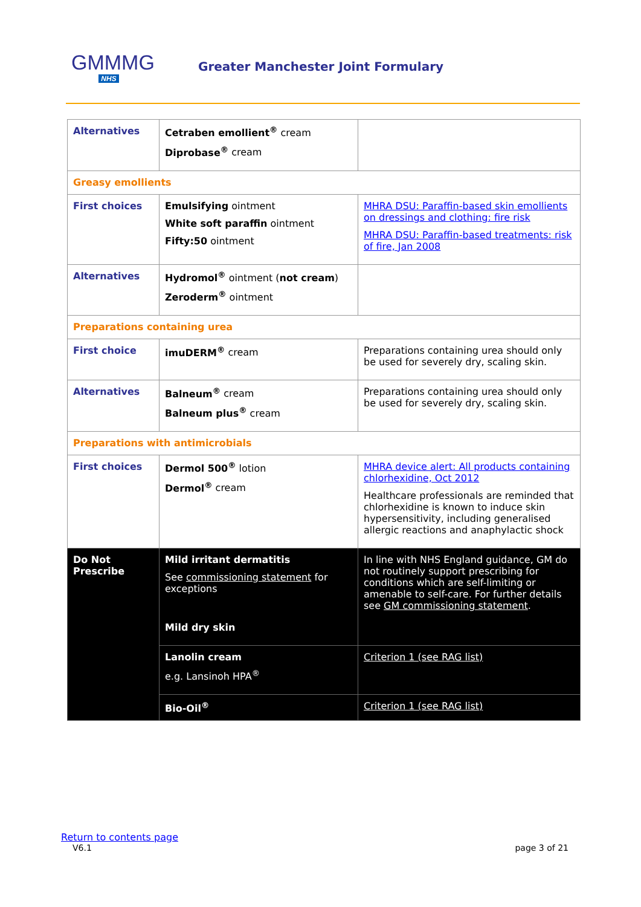GMMMG
NHS
Greater Manchester Joint Formulary
| Alternatives | Cetraben emollient<sup>®</sup> cream Diprobase<sup>®</sup> cream | |
| Greasy emollients | | |
| First choices | Emulsifying ointment White soft paraffin ointment Fifty:50 ointment | MHRA DSU: Paraffin-based skin emollients on dressings and clothing: fire risk MHRA DSU: Paraffin-based treatments: risk of fire, Jan 2008 |
| Alternatives | Hydromol<sup>®</sup> ointment ( not cream ) Zeroderm<sup>®</sup> ointment | |
| Preparations containing urea | | |
| First choice | imuDERM<sup>®</sup> cream | Preparations containing urea should only be used for severely dry, scaling skin. |
| Alternatives | Balneum<sup>®</sup> cream Balneum plus<sup>®</sup> cream | Preparations containing urea should only be used for severely dry, scaling skin. |
| Preparations with antimicrobials | | |
| First choices | Dermol 500<sup>®</sup> lotion Dermol<sup>®</sup> cream | MHRA device alert: All products containing chlorhexidine, Oct 2012 Healthcare professionals are reminded that chlorhexidine is known to induce skin hypersensitivity, including generalised allergic reactions and anaphylactic shock |
| Do Not Prescribe | Mild irritant dermatitis See commissioning statement for exceptions Mild dry skin | In line with NHS England guidance, GM do not routinely support prescribing for conditions which are self-limiting or amenable to self-care. For further details see GM commissioning statement . |
| | Lanolin cream e.g. Lansinoh HPA<sup>®</sup> | Criterion 1 (see RAG list) |
| | Bio-Oil<sup>®</sup> | Criterion 1 (see RAG list) |
Return to contents page
V6.1 page 3 of 21